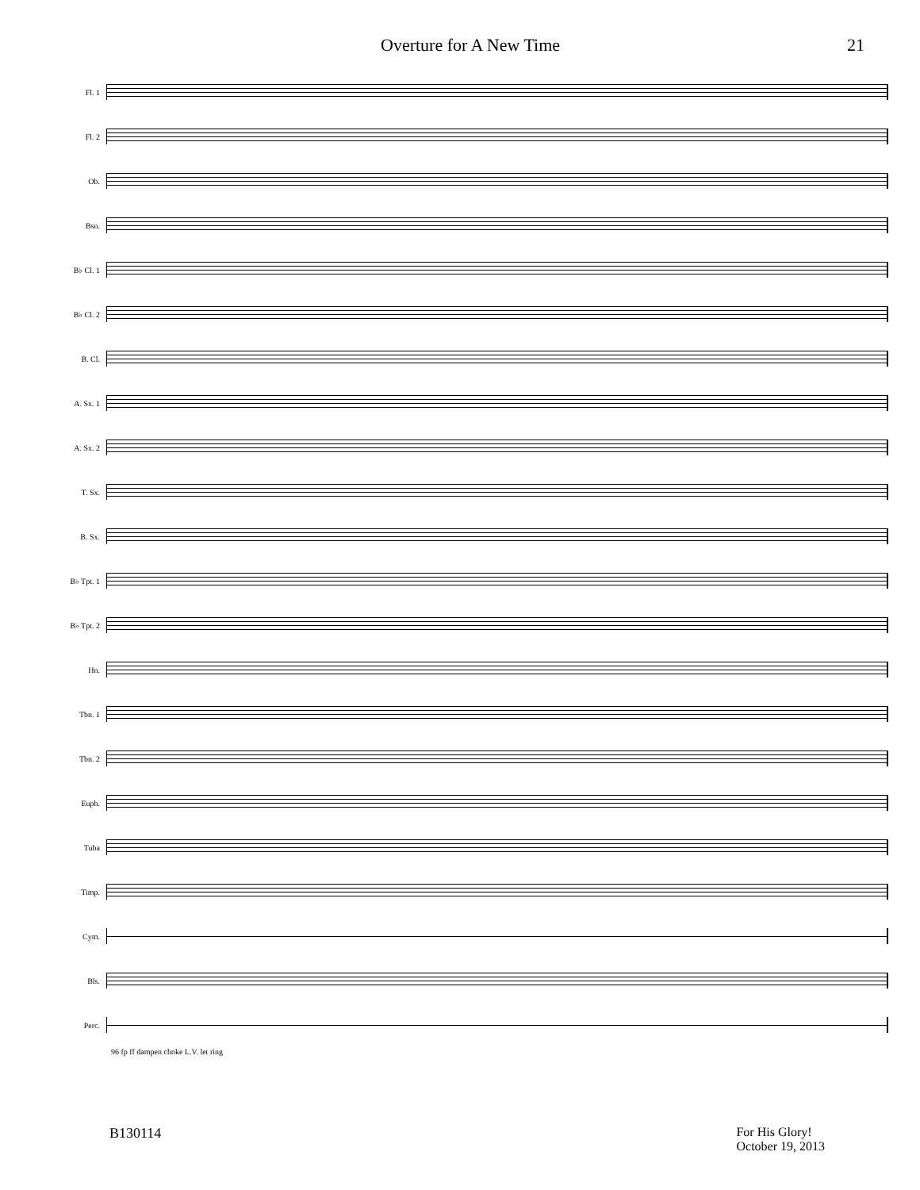Overture for A New Time 21
Fl. 1
Fl. 2
Ob.
Bsn.
B♭ Cl. 1
B♭ Cl. 2
B. Cl.
A. Sx. 1
A. Sx. 2
T. Sx.
B. Sx.
B♭ Tpt. 1
B♭ Tpt. 2
Hn.
Tbn. 1
Tbn. 2
Euph.
Tuba
Timp.
Cym.
Bls.
Perc.
96 fp ff dampen choke L.V. let ring
B130114 For His Glory!
October 19, 2013